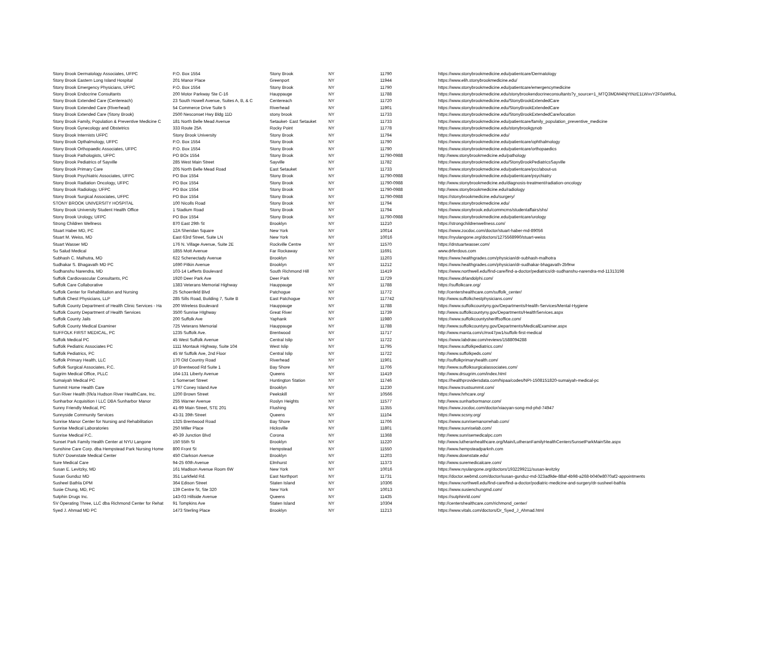| Stony Brook Dermatology Associates, UFPC | P.O. Box 1554 | Stony Brook | NY | 11790 | https://www.stonybrookmedicine.edu/patientcare/Dermatology |
| Stony Brook Eastern Long Island Hospital | 201 Manor Place | Greenport | NY | 11944 | https://www.elih.stonybrookmedicine.edu/ |
| Stony Brook Emergency Physicians, UFPC | P.O. Box 1554 | Stony Brook | NY | 11790 | https://www.stonybrookmedicine.edu/patientcare/emergencymedicine |
| Stony Brook Endocrine Consultants | 200 Motor Parkway Ste C-16 | Hauppauge | NY | 11788 | https://www.stonybrookmedicine.edu/stonybrookendocrineconsultants?y_source=1_MTQ3MDM4NjYtNzE1LWxvY2F0aW9uL |
| Stony Brook Extended Care (Centereach) | 23 South Howell Avenue, Suites A, B, & C | Centereach | NY | 11720 | https://www.stonybrookmedicine.edu/StonyBrookExtendedCare |
| Stony Brook Extended Care (Riverhead) | 54 Commerce Drive Suite 5 | Riverhead | NY | 11901 | https://www.stonybrookmedicine.edu/StonyBrookExtendedCare |
| Stony Brook Extended Care (Stony Brook) | 2500 Nesconset Hwy Bldg 11D | stony brook | NY | 11733 | https://www.stonybrookmedicine.edu/StonyBrookExtendedCare/location |
| Stony Brook Family, Population & Preventive Medicine C | 181 North Belle Mead Avenue | Setauket- East Setauket | NY | 11733 | https://www.stonybrookmedicine.edu/patientcare/family_population_preventive_medicine |
| Stony Brook Gynecology and Obstetrics | 333 Route 25A | Rocky Point | NY | 11778 | https://www.stonybrookmedicine.edu/stonybrookgynob |
| Stony Brook Internists UFPC | Stony Brook University | Stony Brook | NY | 11794 | https://www.stonybrookmedicine.edu/ |
| Stony Brook Opthalmology, UFPC | P.O. Box 1554 | Stony Brook | NY | 11790 | https://www.stonybrookmedicine.edu/patientcare/ophthalmology |
| Stony Brook Orthopaedic Associates, UFPC | P.O. Box 1554 | Stony Brook | NY | 11790 | https://www.stonybrookmedicine.edu/patientcare/orthopaedics |
| Stony Brook Pathologists, UFPC | PO BOx 1554 | Stony Brook | NY | 11790-0988 | http://www.stonybrookmedicine.edu/pathology |
| Stony Brook Pediatrics of Sayville | 285 West Main Street | Sayville | NY | 11782 | https://www.stonybrookmedicine.edu/StonyBrookPediatricsSayville |
| Stony Brook Primary Care | 205 North Belle Mead Road | East Setauket | NY | 11733 | https://www.stonybrookmedicine.edu/patientcare/pcc/about-us |
| Stony Brook Psychiatric Associates, UFPC | PO Box 1554 | Stony Brook | NY | 11790-0988 | https://www.stonybrookmedicine.edu/patientcare/psychiatry |
| Stony Brook Radiation Oncology, UFPC | PO Box 1554 | Stony Brook | NY | 11790-0988 | http://www.stonybrookmedicine.edu/diagnosis-treatment/radiation-oncology |
| Stony Brook Radiology, UFPC | PO Box 1554 | Stony Brook | NY | 11790-0988 | http://www.stonybrookmedicine.edu/radiology |
| Stony Brook Surgical Associates, UFPC | PO Box 1554 | Stony Brook | NY | 11790-0988 | https://stonybrookmedicine.edu/surgery/ |
| STONY BROOK UNIVERSITY HOSPITAL | 100 Nicolls Road | Stony Brook | NY | 11794 | https://www.stonybrookmedicine.edu/ |
| Stony Brook University Student Health Office | 1 Stadium Road | Stony Brook | NY | 11794 | https://www.stonybrook.edu/commcms/studentaffairs/shs/ |
| Stony Brook Urology, UFPC | PO Box 1554 | Stony Brook | NY | 11790-0988 | https://www.stonybrookmedicine.edu/patientcare/urology |
| Strong Children Wellness | 870 East 29th St | Brooklyn | NY | 11210 | https://strongchildrenwellness.com/ |
| Stuart Haber MD, PC | 12A Sheridan Square | New York | NY | 10014 | https://www.zocdoc.com/doctor/stuart-haber-md-89056 |
| Stuart M. Weiss, MD | East 63rd Street, Suite LN | New York | NY | 10016 | https://nyulangone.org/doctors/1275568990/stuart-weiss |
| Stuart Wasser MD | 176 N. Village Avenue, Suite 2E | Rockville Centre | NY | 11570 | https://drstuartwasser.com/ |
| Su Salud Medical | 1855 Mott Avenue | Far Rockaway | NY | 11691 | www.drferdous.com |
| Subhash C. Malhutra, MD | 622 Schenectady Avenue | Brooklyn | NY | 11203 | https://www.healthgrades.com/physician/dr-subhash-malhotra |
| Sudhakar S. Bhagavath MD PC | 1690 Pitkin Avenue | Brooklyn | NY | 11212 | https://www.healthgrades.com/physician/dr-sudhakar-bhagavath-2b9nw |
| Sudhanshu Narendra, MD | 103-14 Lefferts Boulevard | South Richmond Hill | NY | 11419 | https://www.northwell.edu/find-care/find-a-doctor/pediatrics/dr-sudhanshu-narendra-md-11313198 |
| Suffolk Cardiovascular Consultants, PC | 1920 Deer Park Ave | Deer Park | NY | 11729 | https://www.drlandolphi.com/ |
| Suffolk Care Collaborative | 1383 Veterans Memorial Highway | Hauppauge | NY | 11788 | https://suffolkcare.org/ |
| Suffolk Center for Rehabilitation and Nursing | 25 Schoenfeld Blvd | Patchogue | NY | 11772 | http://centershealthcare.com/suffolk_center/ |
| Suffolk Chest Physicians, LLP | 285 Sills Road, Building 7, Suite B | East Patchogue | NY | 117742 | http://www.suffolkchestphysicians.com/ |
| Suffolk County Department of Health Clinic Services - Ha | 200 Wireless Boulevard | Hauppauge | NY | 11788 | https://www.suffolkcountyny.gov/Departments/Health-Services/Mental-Hygiene |
| Suffolk County Department of Health Services | 3500 Sunrise HIghway | Great River | NY | 11739 | http://www.suffolkcountyny.gov/Departments/HealthServices.aspx |
| Suffolk County Jails | 200 Suffolk Ave | Yaphank | NY | 11980 | https://www.suffolkcountysheriffsoffice.com/ |
| Suffolk County Medical Examiner | 725 Veterans Memorial | Hauppauge | NY | 11788 | http://www.suffolkcountyny.gov/Departments/MedicalExaminer.aspx |
| SUFFOLK FIRST MEDICAL, PC | 1235 Suffolk Ave. | Brentwood | NY | 11717 | http://www.manta.com/c/mx47pw1/suffolk-first-medical |
| Suffolk Medical PC | 45 West Suffolk Avenue | Central Islip | NY | 11722 | https://www.labdraw.com/reviews/1588094288 |
| Suffolk Pediatric Associates PC | 1111 Montauk Highway, Suite 104 | West Islip | NY | 11795 | https://www.suffolkpediatrics.com/ |
| Suffolk Pediatrics, PC | 45 W Suffolk Ave, 2nd Floor | Central Islip | NY | 11722 | http://www.suffolkpeds.com/ |
| Suffolk Primary Health, LLC | 170 Old Country Road | Riverhead | NY | 11901 | http://suffolkprimaryhealth.com/ |
| Suffolk Surgical Associates, P.C. | 10 Brentwood Rd Suite 1 | Bay Shore | NY | 11706 | http://www.suffolksurgicalassociates.com/ |
| Sugrim Medical Office, PLLC | 164-131 Liberty Avenue | Queens | NY | 11419 | http://www.drsugrim.com/index.html |
| Sumaiyah Medical PC | 1 Somerset Street | Huntington Station | NY | 11746 | https://healthprovidersdata.com/hipaa/codes/NPI-1508151820-sumaiyah-medical-pc |
| Summit Home Health Care | 1797 Coney Island Ave | Brooklyn | NY | 11230 | https://www.trustsummit.com/ |
| Sun River Health (f/k/a Hudson River HealthCare, Inc. | 1200 Brown Street | Peekskill | NY | 10566 | https://www.hrhcare.org/ |
| Sunharbor Acquisition I LLC DBA Sunharbor Manor | 255 Warner Avenue | Roslyn Heights | NY | 11577 | http://www.sunharbormanor.com/ |
| Sunny Friendly Medical, PC | 41-99 Main Street, STE 201 | Flushing | NY | 11355 | https://www.zocdoc.com/doctor/xiaoyan-song-md-phd-74947 |
| Sunnyside Community Services | 43-31 39th Street | Queens | NY | 11104 | https://www.scsny.org/ |
| Sunrise Manor Center for Nursing and Rehabilitation | 1325 Brentwood Road | Bay Shore | NY | 11706 | https://www.sunrisemanorrehab.com/ |
| Sunrise Medical Laboratories | 250 Miller Place | Hicksville | NY | 11801 | https://www.sunriselab.com/ |
| Sunrise Medical P.C. | 40-39 Junction Blvd | Corona | NY | 11368 | http://www.sunrisemedicalpc.com |
| Sunset Park Family Health Center at NYU Langone | 150 55th St | Brooklyn | NY | 11220 | http://www.lutheranhealthcare.org/Main/LutheranFamilyHealthCentersSunsetParkMainSite.aspx |
| Sunshine Care Corp. dba Hempstead Park Nursing Home | 800 Front St | Hempstead | NY | 11550 | http://www.hempsteadparknh.com |
| SUNY Downstate Medical Center | 450 Clarkson Avenue | Brooklyn | NY | 11203 | http://www.downstate.edu/ |
| Sure Medical Care | 94-25 60th Avenue | Elmhurst | NY | 11373 | http://www.suremedicalcare.com/ |
| Susan E. Levitzky, MD | 161 Madison Avenue Room 6W | New York | NY | 10016 | https://www.nyulangone.org/doctors/1932299211/susan-levitzky |
| Susan Gunduz MD | 351 Larkfield Rd. | East Northport | NY | 11731 | https://doctor.webmd.com/doctor/susan-gunduz-md-323ad9de-88af-4b98-a268-b040e8070af2-appointments |
| Susheel Bathla DPM | 364 Edison Street | Staten Island | NY | 10306 | https://www.northwell.edu/find-care/find-a-doctor/podiatric-medicine-and-surgery/dr-susheel-bathla |
| Susie Chung, MD, PC | 139 Centre St, Ste 320 | New York | NY | 10013 | https://www.susienchungmd.com/ |
| Sutphin Drugs Inc. | 143-03 Hillside Avenue | Queens | NY | 11435 | https://sutphinrld.com/ |
| SV Operating Three, LLC dba Richmond Center for Rehat | 91 Tompkins Ave | Staten Island | NY | 10304 | http://centershealthcare.com/richmond_center/ |
| Syed J. Ahmad MD PC | 1473 Sterling Place | Brooklyn | NY | 11213 | https://www.vitals.com/doctors/Dr_Syed_J_Ahmad.html |